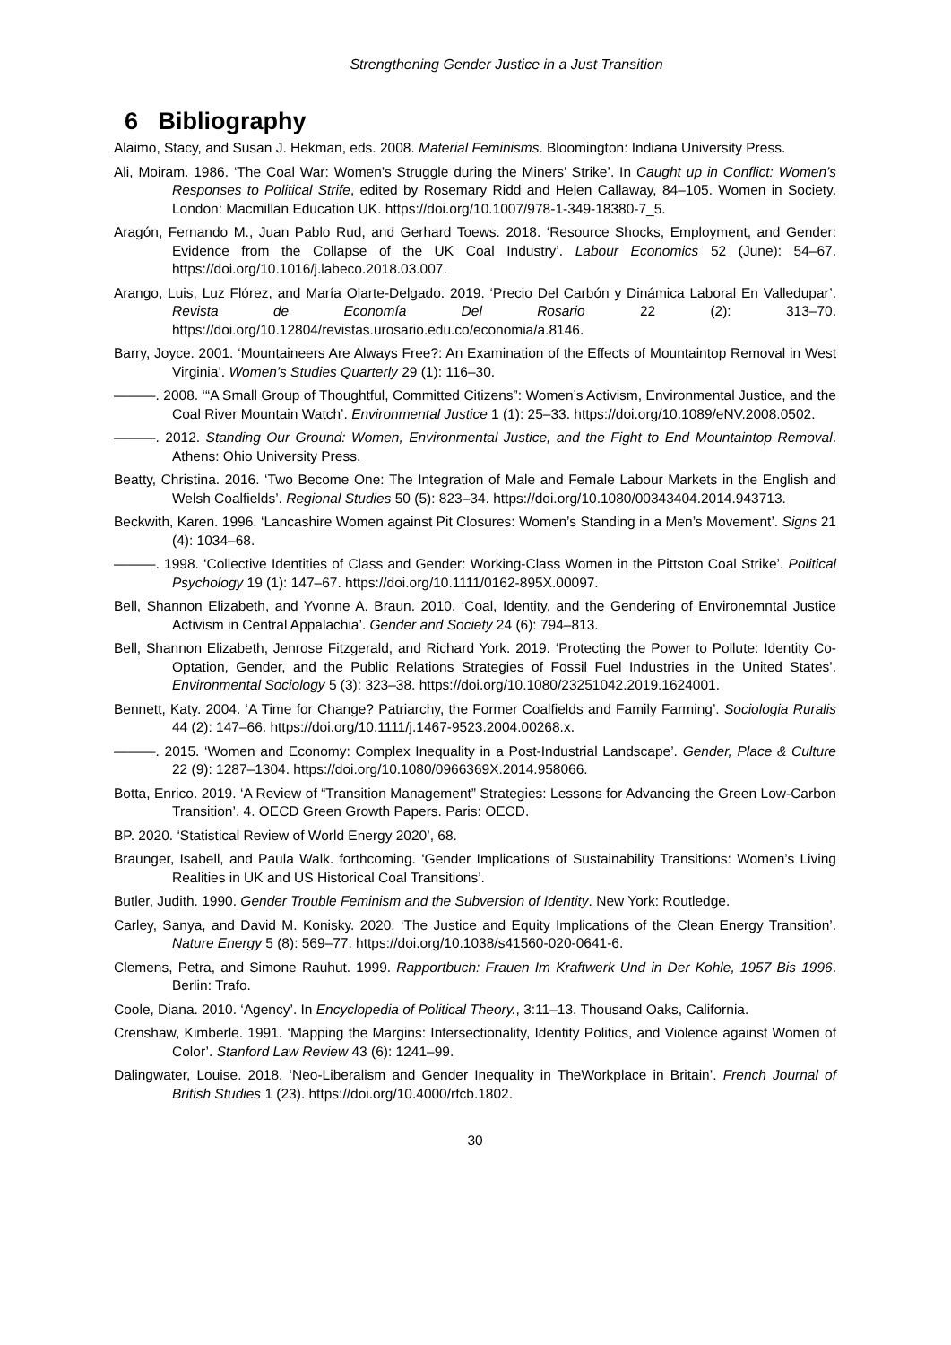Strengthening Gender Justice in a Just Transition
6 Bibliography
Alaimo, Stacy, and Susan J. Hekman, eds. 2008. Material Feminisms. Bloomington: Indiana University Press.
Ali, Moiram. 1986. ‘The Coal War: Women’s Struggle during the Miners’ Strike’. In Caught up in Conflict: Women’s Responses to Political Strife, edited by Rosemary Ridd and Helen Callaway, 84–105. Women in Society. London: Macmillan Education UK. https://doi.org/10.1007/978-1-349-18380-7_5.
Aragón, Fernando M., Juan Pablo Rud, and Gerhard Toews. 2018. ‘Resource Shocks, Employment, and Gender: Evidence from the Collapse of the UK Coal Industry’. Labour Economics 52 (June): 54–67. https://doi.org/10.1016/j.labeco.2018.03.007.
Arango, Luis, Luz Flórez, and María Olarte-Delgado. 2019. ‘Precio Del Carbón y Dinámica Laboral En Valledupar’. Revista de Economía Del Rosario 22 (2): 313–70. https://doi.org/10.12804/revistas.urosario.edu.co/economia/a.8146.
Barry, Joyce. 2001. ‘Mountaineers Are Always Free?: An Examination of the Effects of Mountaintop Removal in West Virginia’. Women’s Studies Quarterly 29 (1): 116–30.
———. 2008. ‘“A Small Group of Thoughtful, Committed Citizens”: Women’s Activism, Environmental Justice, and the Coal River Mountain Watch’. Environmental Justice 1 (1): 25–33. https://doi.org/10.1089/eNV.2008.0502.
———. 2012. Standing Our Ground: Women, Environmental Justice, and the Fight to End Mountaintop Removal. Athens: Ohio University Press.
Beatty, Christina. 2016. ‘Two Become One: The Integration of Male and Female Labour Markets in the English and Welsh Coalfields’. Regional Studies 50 (5): 823–34. https://doi.org/10.1080/00343404.2014.943713.
Beckwith, Karen. 1996. ‘Lancashire Women against Pit Closures: Women’s Standing in a Men’s Movement’. Signs 21 (4): 1034–68.
———. 1998. ‘Collective Identities of Class and Gender: Working-Class Women in the Pittston Coal Strike’. Political Psychology 19 (1): 147–67. https://doi.org/10.1111/0162-895X.00097.
Bell, Shannon Elizabeth, and Yvonne A. Braun. 2010. ‘Coal, Identity, and the Gendering of Environemntal Justice Activism in Central Appalachia’. Gender and Society 24 (6): 794–813.
Bell, Shannon Elizabeth, Jenrose Fitzgerald, and Richard York. 2019. ‘Protecting the Power to Pollute: Identity Co-Optation, Gender, and the Public Relations Strategies of Fossil Fuel Industries in the United States’. Environmental Sociology 5 (3): 323–38. https://doi.org/10.1080/23251042.2019.1624001.
Bennett, Katy. 2004. ‘A Time for Change? Patriarchy, the Former Coalfields and Family Farming’. Sociologia Ruralis 44 (2): 147–66. https://doi.org/10.1111/j.1467-9523.2004.00268.x.
———. 2015. ‘Women and Economy: Complex Inequality in a Post-Industrial Landscape’. Gender, Place & Culture 22 (9): 1287–1304. https://doi.org/10.1080/0966369X.2014.958066.
Botta, Enrico. 2019. ‘A Review of “Transition Management” Strategies: Lessons for Advancing the Green Low-Carbon Transition’. 4. OECD Green Growth Papers. Paris: OECD.
BP. 2020. ‘Statistical Review of World Energy 2020’, 68.
Braunger, Isabell, and Paula Walk. forthcoming. ‘Gender Implications of Sustainability Transitions: Women’s Living Realities in UK and US Historical Coal Transitions’.
Butler, Judith. 1990. Gender Trouble Feminism and the Subversion of Identity. New York: Routledge.
Carley, Sanya, and David M. Konisky. 2020. ‘The Justice and Equity Implications of the Clean Energy Transition’. Nature Energy 5 (8): 569–77. https://doi.org/10.1038/s41560-020-0641-6.
Clemens, Petra, and Simone Rauhut. 1999. Rapportbuch: Frauen Im Kraftwerk Und in Der Kohle, 1957 Bis 1996. Berlin: Trafo.
Coole, Diana. 2010. ‘Agency’. In Encyclopedia of Political Theory., 3:11–13. Thousand Oaks, California.
Crenshaw, Kimberle. 1991. ‘Mapping the Margins: Intersectionality, Identity Politics, and Violence against Women of Color’. Stanford Law Review 43 (6): 1241–99.
Dalingwater, Louise. 2018. ‘Neo-Liberalism and Gender Inequality in TheWorkplace in Britain’. French Journal of British Studies 1 (23). https://doi.org/10.4000/rfcb.1802.
30